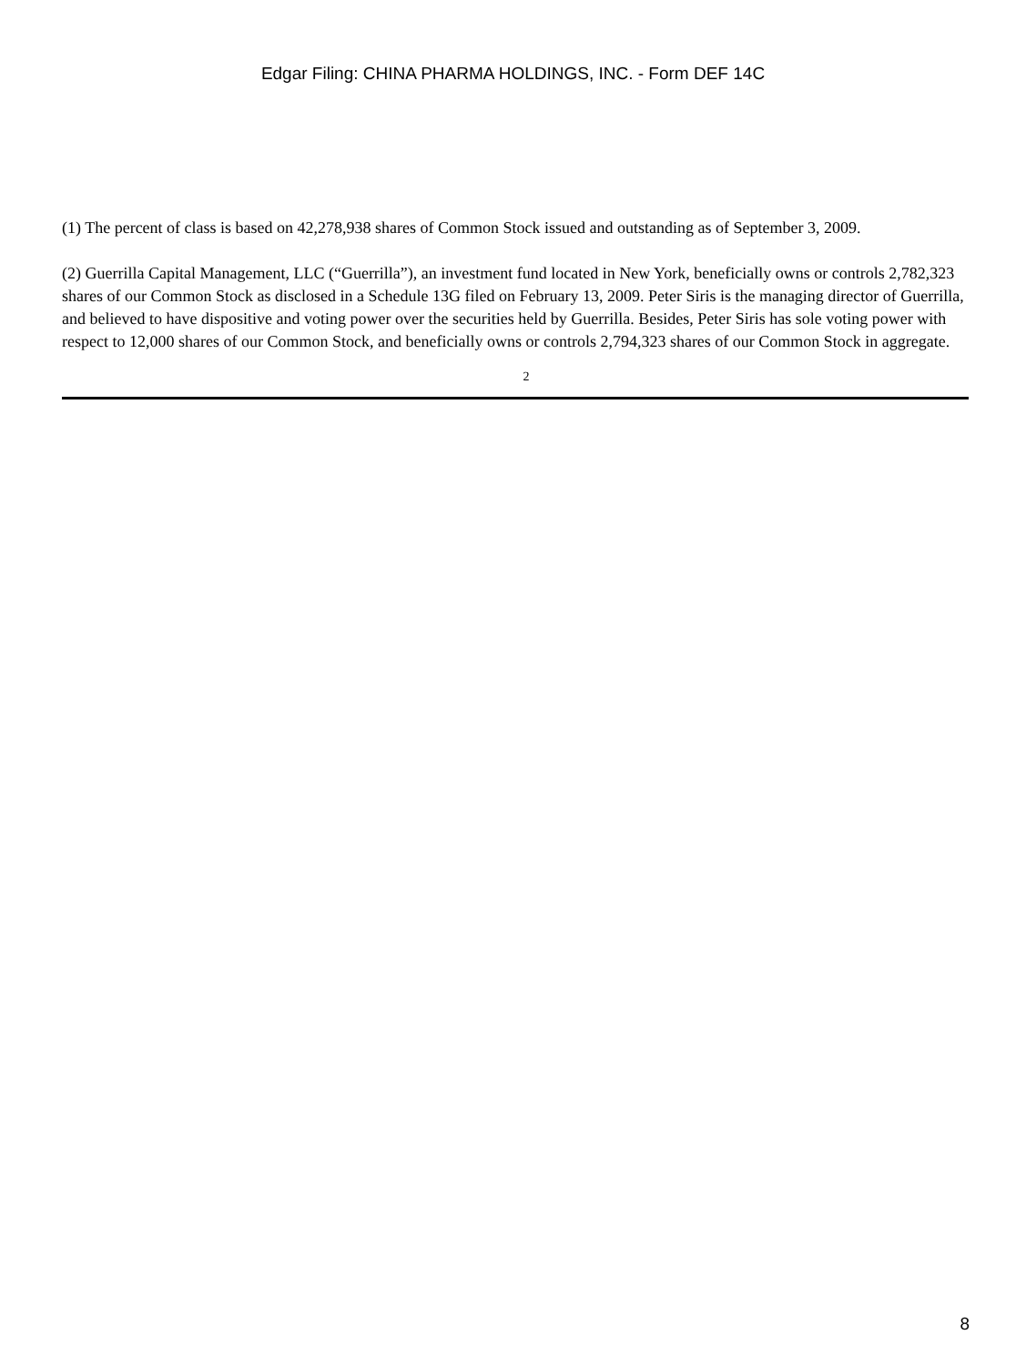Edgar Filing: CHINA PHARMA HOLDINGS, INC. - Form DEF 14C
(1) The percent of class is based on 42,278,938 shares of Common Stock issued and outstanding as of September 3, 2009.
(2) Guerrilla Capital Management, LLC (“Guerrilla”), an investment fund located in New York, beneficially owns or controls 2,782,323 shares of our Common Stock as disclosed in a Schedule 13G filed on February 13, 2009. Peter Siris is the managing director of Guerrilla, and believed to have dispositive and voting power over the securities held by Guerrilla. Besides, Peter Siris has sole voting power with respect to 12,000 shares of our Common Stock, and beneficially owns or controls 2,794,323 shares of our Common Stock in aggregate.
2
8